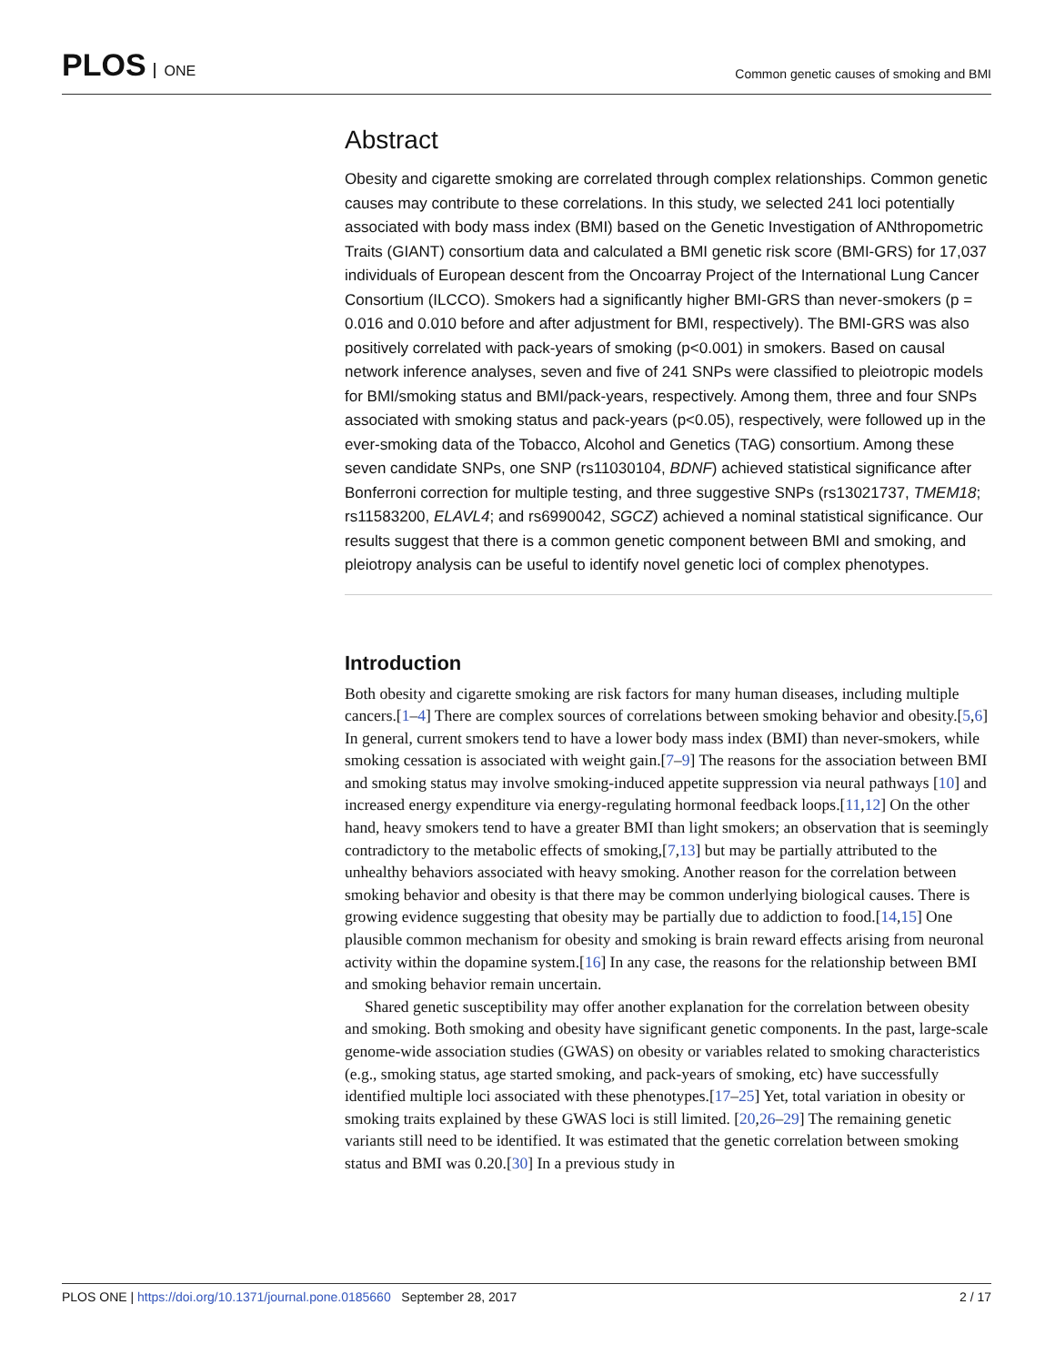PLOS ONE
Common genetic causes of smoking and BMI
Abstract
Obesity and cigarette smoking are correlated through complex relationships. Common genetic causes may contribute to these correlations. In this study, we selected 241 loci potentially associated with body mass index (BMI) based on the Genetic Investigation of ANthropometric Traits (GIANT) consortium data and calculated a BMI genetic risk score (BMI-GRS) for 17,037 individuals of European descent from the Oncoarray Project of the International Lung Cancer Consortium (ILCCO). Smokers had a significantly higher BMI-GRS than never-smokers (p = 0.016 and 0.010 before and after adjustment for BMI, respectively). The BMI-GRS was also positively correlated with pack-years of smoking (p<0.001) in smokers. Based on causal network inference analyses, seven and five of 241 SNPs were classified to pleiotropic models for BMI/smoking status and BMI/pack-years, respectively. Among them, three and four SNPs associated with smoking status and pack-years (p<0.05), respectively, were followed up in the ever-smoking data of the Tobacco, Alcohol and Genetics (TAG) consortium. Among these seven candidate SNPs, one SNP (rs11030104, BDNF) achieved statistical significance after Bonferroni correction for multiple testing, and three suggestive SNPs (rs13021737, TMEM18; rs11583200, ELAVL4; and rs6990042, SGCZ) achieved a nominal statistical significance. Our results suggest that there is a common genetic component between BMI and smoking, and pleiotropy analysis can be useful to identify novel genetic loci of complex phenotypes.
Introduction
Both obesity and cigarette smoking are risk factors for many human diseases, including multiple cancers.[1–4] There are complex sources of correlations between smoking behavior and obesity.[5,6] In general, current smokers tend to have a lower body mass index (BMI) than never-smokers, while smoking cessation is associated with weight gain.[7–9] The reasons for the association between BMI and smoking status may involve smoking-induced appetite suppression via neural pathways [10] and increased energy expenditure via energy-regulating hormonal feedback loops.[11,12] On the other hand, heavy smokers tend to have a greater BMI than light smokers; an observation that is seemingly contradictory to the metabolic effects of smoking,[7,13] but may be partially attributed to the unhealthy behaviors associated with heavy smoking. Another reason for the correlation between smoking behavior and obesity is that there may be common underlying biological causes. There is growing evidence suggesting that obesity may be partially due to addiction to food.[14,15] One plausible common mechanism for obesity and smoking is brain reward effects arising from neuronal activity within the dopamine system.[16] In any case, the reasons for the relationship between BMI and smoking behavior remain uncertain.
Shared genetic susceptibility may offer another explanation for the correlation between obesity and smoking. Both smoking and obesity have significant genetic components. In the past, large-scale genome-wide association studies (GWAS) on obesity or variables related to smoking characteristics (e.g., smoking status, age started smoking, and pack-years of smoking, etc) have successfully identified multiple loci associated with these phenotypes.[17–25] Yet, total variation in obesity or smoking traits explained by these GWAS loci is still limited. [20,26–29] The remaining genetic variants still need to be identified. It was estimated that the genetic correlation between smoking status and BMI was 0.20.[30] In a previous study in
PLOS ONE | https://doi.org/10.1371/journal.pone.0185660 September 28, 2017
2 / 17